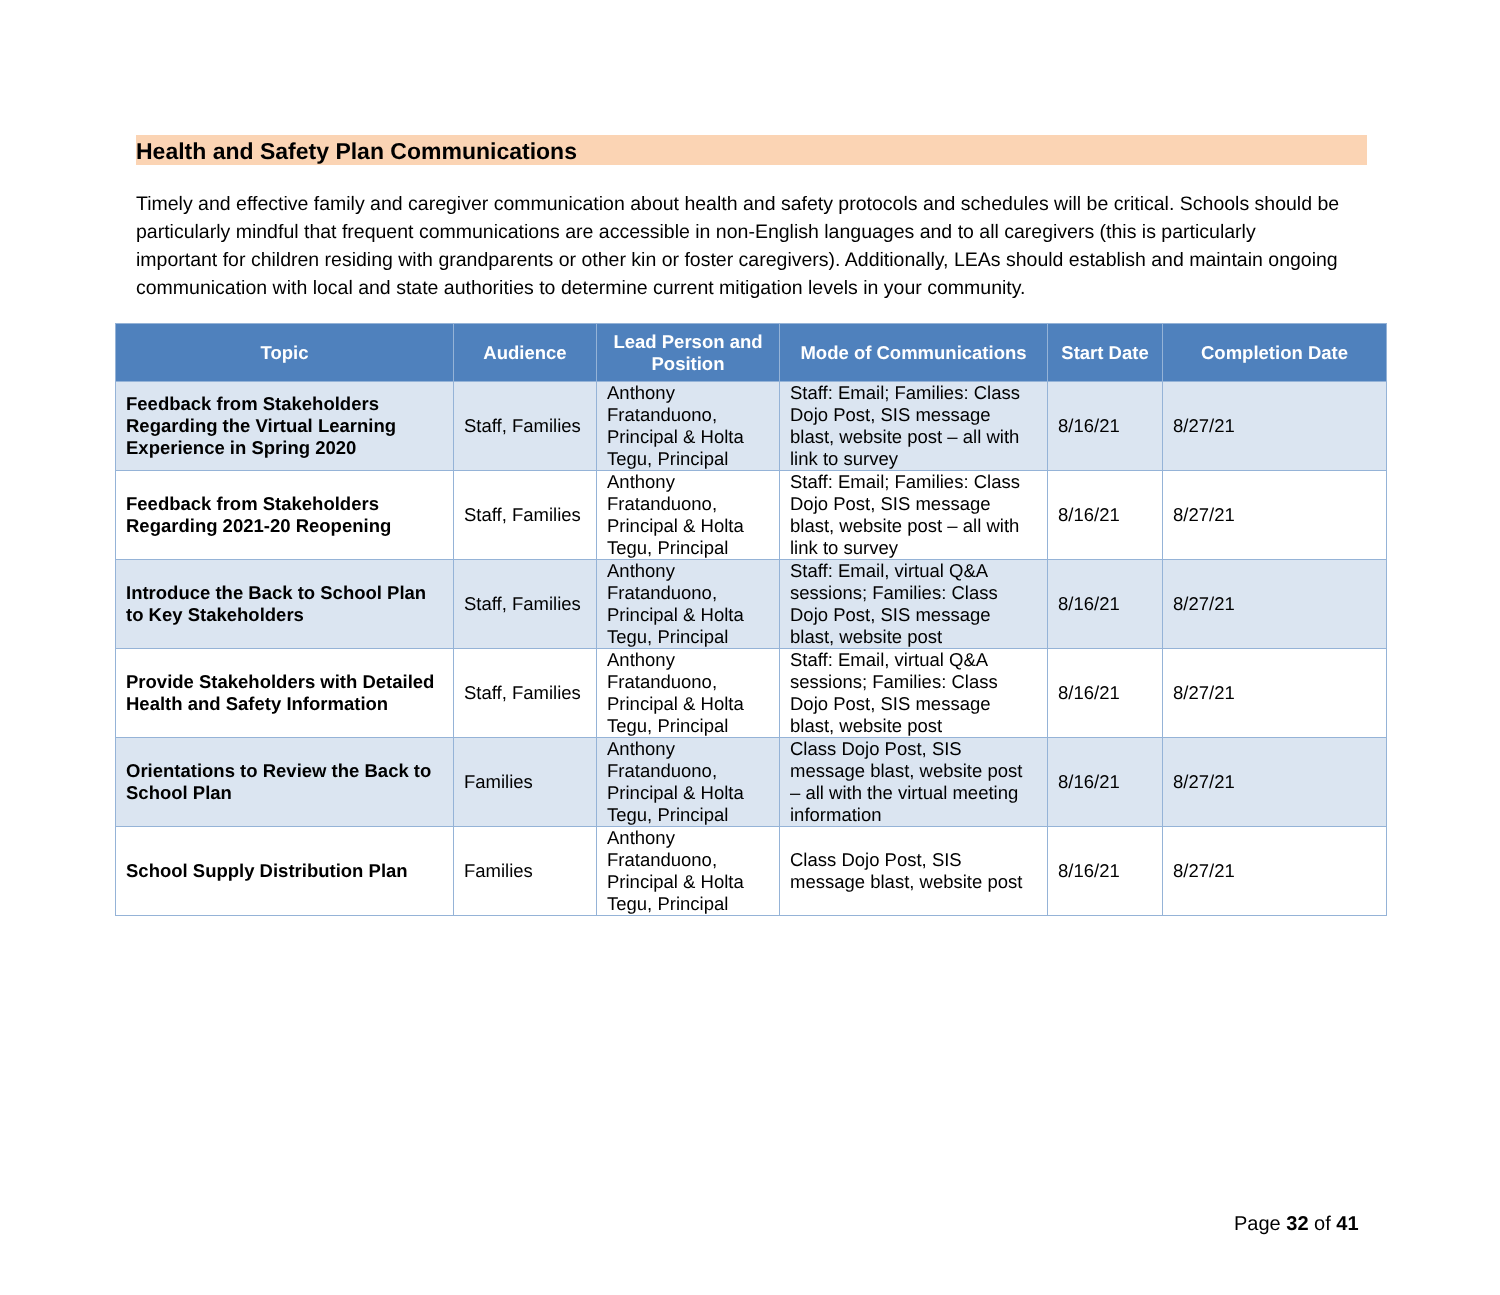Health and Safety Plan Communications
Timely and effective family and caregiver communication about health and safety protocols and schedules will be critical. Schools should be particularly mindful that frequent communications are accessible in non-English languages and to all caregivers (this is particularly important for children residing with grandparents or other kin or foster caregivers). Additionally, LEAs should establish and maintain ongoing communication with local and state authorities to determine current mitigation levels in your community.
| Topic | Audience | Lead Person and Position | Mode of Communications | Start Date | Completion Date |
| --- | --- | --- | --- | --- | --- |
| Feedback from Stakeholders Regarding the Virtual Learning Experience in Spring 2020 | Staff, Families | Anthony Fratanduono, Principal & Holta Tegu, Principal | Staff: Email; Families: Class Dojo Post, SIS message blast, website post – all with link to survey | 8/16/21 | 8/27/21 |
| Feedback from Stakeholders Regarding 2021-20 Reopening | Staff, Families | Anthony Fratanduono, Principal & Holta Tegu, Principal | Staff: Email; Families: Class Dojo Post, SIS message blast, website post – all with link to survey | 8/16/21 | 8/27/21 |
| Introduce the Back to School Plan to Key Stakeholders | Staff, Families | Anthony Fratanduono, Principal & Holta Tegu, Principal | Staff: Email, virtual Q&A sessions; Families: Class Dojo Post, SIS message blast, website post | 8/16/21 | 8/27/21 |
| Provide Stakeholders with Detailed Health and Safety Information | Staff, Families | Anthony Fratanduono, Principal & Holta Tegu, Principal | Staff: Email, virtual Q&A sessions; Families: Class Dojo Post, SIS message blast, website post | 8/16/21 | 8/27/21 |
| Orientations to Review the Back to School Plan | Families | Anthony Fratanduono, Principal & Holta Tegu, Principal | Class Dojo Post, SIS message blast, website post – all with the virtual meeting information | 8/16/21 | 8/27/21 |
| School Supply Distribution Plan | Families | Anthony Fratanduono, Principal & Holta Tegu, Principal | Class Dojo Post, SIS message blast, website post | 8/16/21 | 8/27/21 |
Page 32 of 41